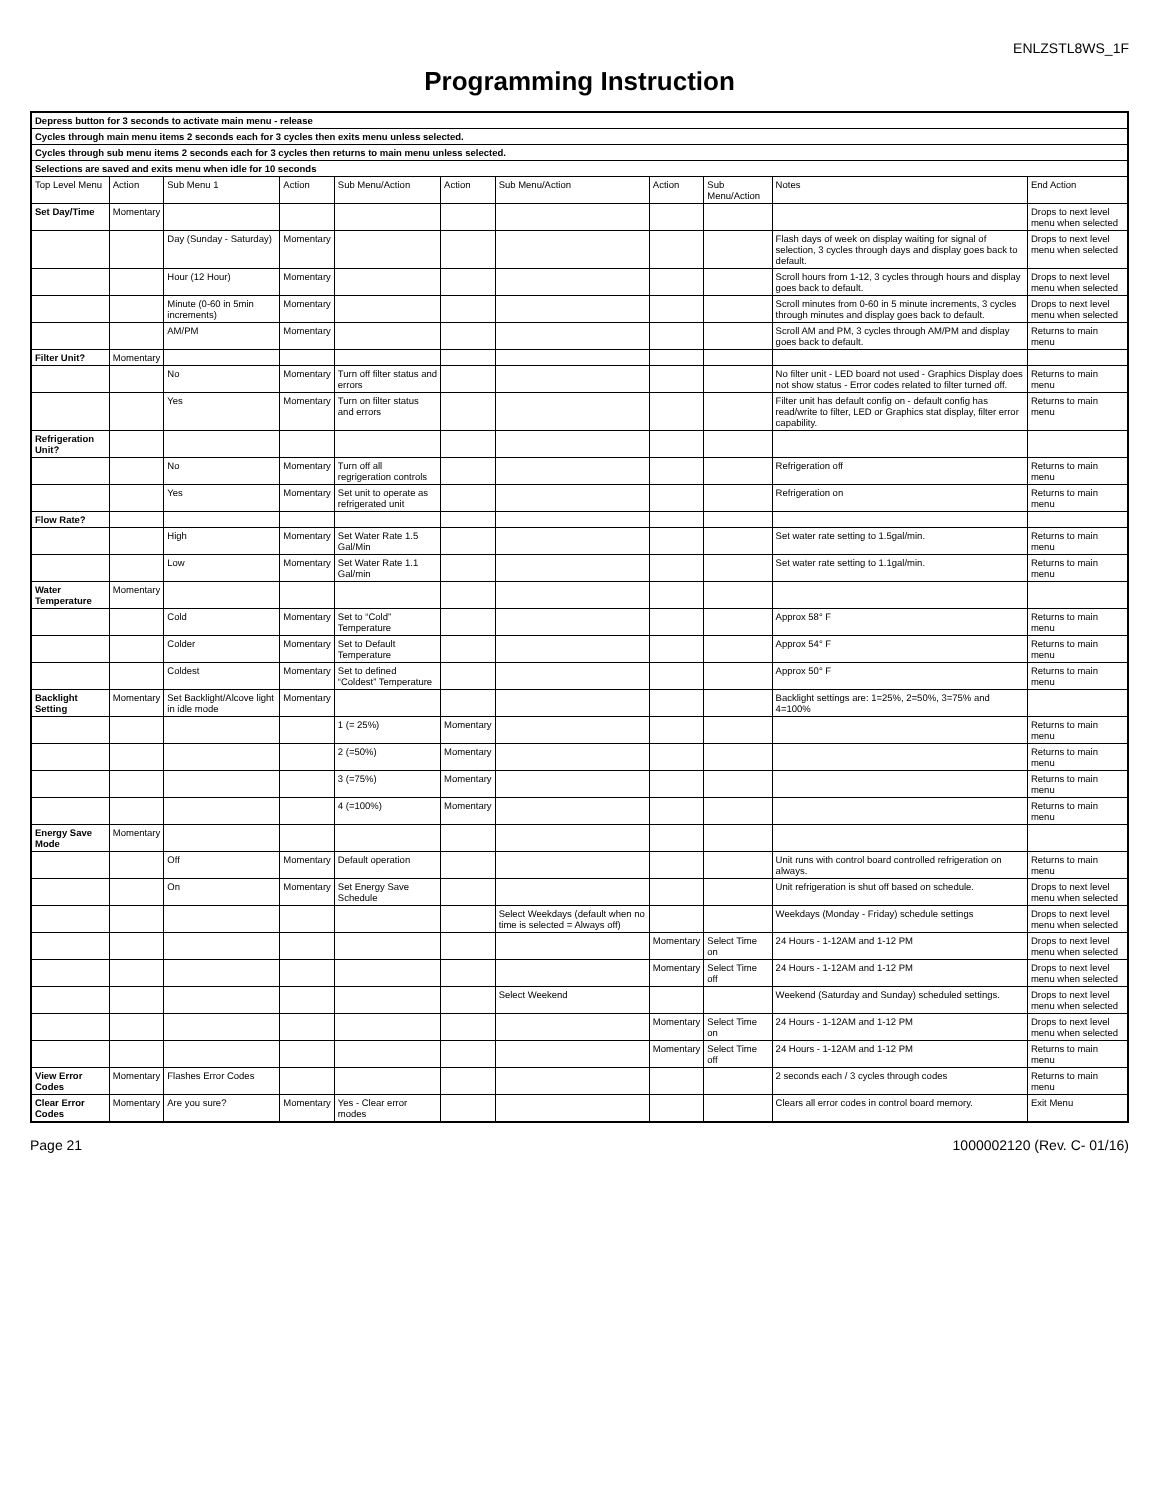ENLZSTL8WS_1F
Programming Instruction
| Depress button for 3 seconds to activate main menu - release | | | | | | | | | | |
| Cycles through main menu items 2 seconds each for 3 cycles then exits menu unless selected. | | | | | | | | | | |
| Cycles through sub menu items 2 seconds each for 3 cycles then returns to main menu unless selected. | | | | | | | | | | |
| Selections are saved and exits menu when idle for 10 seconds | | | | | | | | | | |
| Top Level Menu | Action | Sub Menu 1 | Action | Sub Menu/Action | Action | Sub Menu/Action | Action | Sub Menu/Action | Notes | End Action |
| Set Day/Time | Momentary | | | | | | | | | Drops to next level menu when selected |
| | | Day (Sunday - Saturday) | Momentary | | | | | | Flash days of week on display waiting for signal of selection, 3 cycles through days and display goes back to default. | Drops to next level menu when selected |
| | | Hour (12 Hour) | Momentary | | | | | | Scroll hours from 1-12, 3 cycles through hours and display goes back to default. | Drops to next level menu when selected |
| | | Minute (0-60 in 5min increments) | Momentary | | | | | | Scroll minutes from 0-60 in 5 minute increments, 3 cycles through minutes and display goes back to default. | Drops to next level menu when selected |
| | | AM/PM | Momentary | | | | | | Scroll AM and PM, 3 cycles through AM/PM and display goes back to default. | Returns to main menu |
| Filter Unit? | Momentary | | | | | | | | | |
| | | No | Momentary | Turn off filter status and errors | | | | | No filter unit - LED board not used - Graphics Display does not show status - Error codes related to filter turned off. | Returns to main menu |
| | | Yes | Momentary | Turn on filter status and errors | | | | | Filter unit has default config on - default config has read/write to filter, LED or Graphics stat display, filter error capability. | Returns to main menu |
| Refrigeration Unit? | | | | | | | | | | |
| | | No | Momentary | Turn off all regrigeration controls | | | | | Refrigeration off | Returns to main menu |
| | | Yes | Momentary | Set unit to operate as refrigerated unit | | | | | Refrigeration on | Returns to main menu |
| Flow Rate? | | | | | | | | | | |
| | | High | Momentary | Set Water Rate 1.5 Gal/Min | | | | | Set water rate setting to 1.5gal/min. | Returns to main menu |
| | | Low | Momentary | Set Water Rate 1.1 Gal/min | | | | | Set water rate setting to 1.1gal/min. | Returns to main menu |
| Water Temperature | Momentary | | | | | | | | | |
| | | Cold | Momentary | Set to “Cold” Temperature | | | | | Approx 58° F | Returns to main menu |
| | | Colder | Momentary | Set to Default Temperature | | | | | Approx 54° F | Returns to main menu |
| | | Coldest | Momentary | Set to defined “Coldest” Temperature | | | | | Approx 50° F | Returns to main menu |
| Backlight Setting | Momentary | Set Backlight/Alcove light in idle mode | Momentary | | | | | | Backlight settings are: 1=25%, 2=50%, 3=75% and 4=100% | |
| | | | | 1 (= 25%) | Momentary | | | | | Returns to main menu |
| | | | | 2 (=50%) | Momentary | | | | | Returns to main menu |
| | | | | 3 (=75%) | Momentary | | | | | Returns to main menu |
| | | | | 4 (=100%) | Momentary | | | | | Returns to main menu |
| Energy Save Mode | Momentary | | | | | | | | | |
| | | Off | Momentary | Default operation | | | | | Unit runs with control board controlled refrigeration on always. | Returns to main menu |
| | | On | Momentary | Set Energy Save Schedule | | | | | Unit refrigeration is shut off based on schedule. | Drops to next level menu when selected |
| | | | | | | Select Weekdays (default when no time is selected = Always off) | | | Weekdays (Monday - Friday) schedule settings | Drops to next level menu when selected |
| | | | | | | | Momentary | Select Time on | 24 Hours - 1-12AM and 1-12 PM | Drops to next level menu when selected |
| | | | | | | | Momentary | Select Time off | 24 Hours - 1-12AM and 1-12 PM | Drops to next level menu when selected |
| | | | | | | Select Weekend | | | Weekend (Saturday and Sunday) scheduled settings. | Drops to next level menu when selected |
| | | | | | | | Momentary | Select Time on | 24 Hours - 1-12AM and 1-12 PM | Drops to next level menu when selected |
| | | | | | | | Momentary | Select Time off | 24 Hours - 1-12AM and 1-12 PM | Returns to main menu |
| View Error Codes | Momentary | Flashes Error Codes | | | | | | | 2 seconds each / 3 cycles through codes | Returns to main menu |
| Clear Error Codes | Momentary | Are you sure? | Momentary | Yes - Clear error modes | | | | | Clears all error codes in control board memory. | Exit Menu |
Page 21 1000002120 (Rev. C- 01/16)